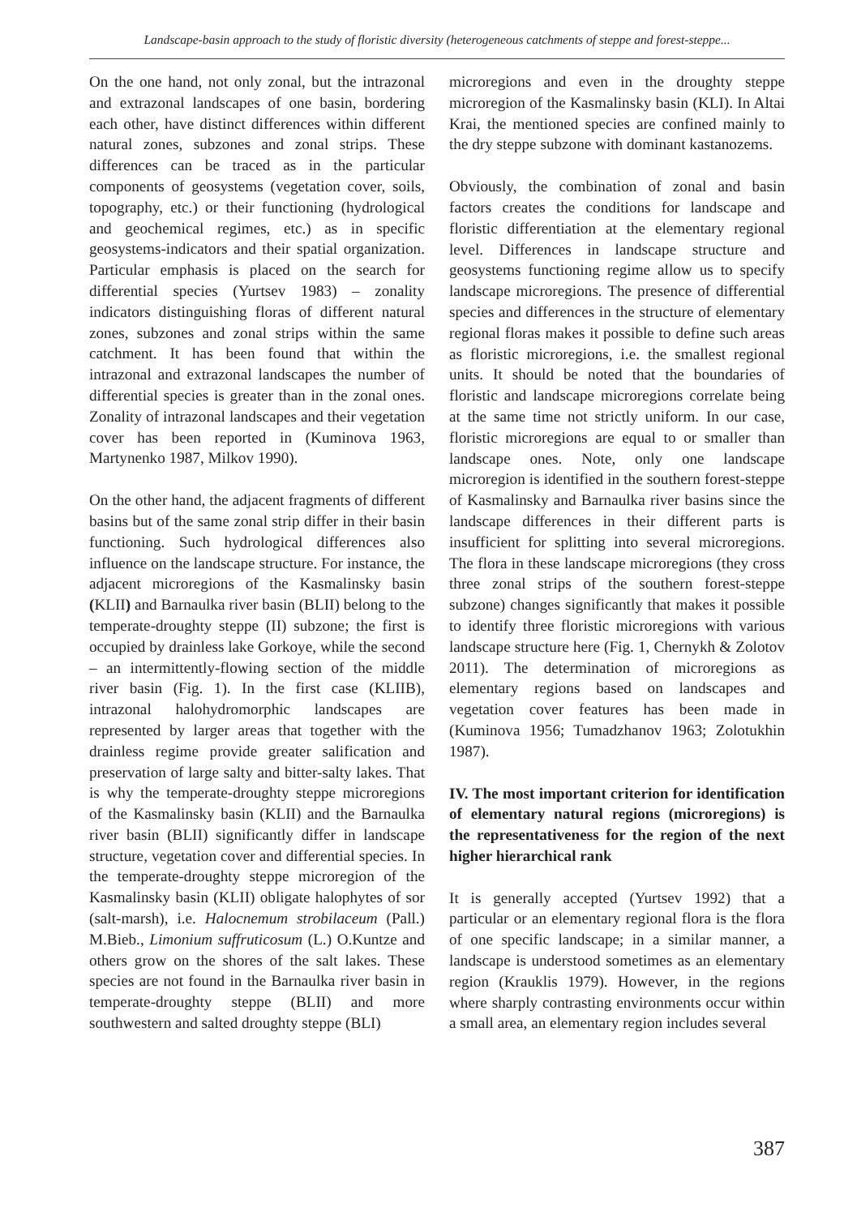Landscape-basin approach to the study of floristic diversity (heterogeneous catchments of steppe and forest-steppe...
On the one hand, not only zonal, but the intrazonal and extrazonal landscapes of one basin, bordering each other, have distinct differences within different natural zones, subzones and zonal strips. These differences can be traced as in the particular components of geosystems (vegetation cover, soils, topography, etc.) or their functioning (hydrological and geochemical regimes, etc.) as in specific geosystems-indicators and their spatial organization. Particular emphasis is placed on the search for differential species (Yurtsev 1983) – zonality indicators distinguishing floras of different natural zones, subzones and zonal strips within the same catchment. It has been found that within the intrazonal and extrazonal landscapes the number of differential species is greater than in the zonal ones. Zonality of intrazonal landscapes and their vegetation cover has been reported in (Kuminova 1963, Martynenko 1987, Milkov 1990).
On the other hand, the adjacent fragments of different basins but of the same zonal strip differ in their basin functioning. Such hydrological differences also influence on the landscape structure. For instance, the adjacent microregions of the Kasmalinsky basin (KLII) and Barnaulka river basin (BLII) belong to the temperate-droughty steppe (II) subzone; the first is occupied by drainless lake Gorkoye, while the second – an intermittently-flowing section of the middle river basin (Fig. 1). In the first case (KLIIB), intrazonal halohydromorphic landscapes are represented by larger areas that together with the drainless regime provide greater salification and preservation of large salty and bitter-salty lakes. That is why the temperate-droughty steppe microregions of the Kasmalinsky basin (KLII) and the Barnaulka river basin (BLII) significantly differ in landscape structure, vegetation cover and differential species. In the temperate-droughty steppe microregion of the Kasmalinsky basin (KLII) obligate halophytes of sor (salt-marsh), i.e. Halocnemum strobilaceum (Pall.) M.Bieb., Limonium suffruticosum (L.) O.Kuntze and others grow on the shores of the salt lakes. These species are not found in the Barnaulka river basin in temperate-droughty steppe (BLII) and more southwestern and salted droughty steppe (BLI)
microregions and even in the droughty steppe microregion of the Kasmalinsky basin (KLI). In Altai Krai, the mentioned species are confined mainly to the dry steppe subzone with dominant kastanozems.
Obviously, the combination of zonal and basin factors creates the conditions for landscape and floristic differentiation at the elementary regional level. Differences in landscape structure and geosystems functioning regime allow us to specify landscape microregions. The presence of differential species and differences in the structure of elementary regional floras makes it possible to define such areas as floristic microregions, i.e. the smallest regional units. It should be noted that the boundaries of floristic and landscape microregions correlate being at the same time not strictly uniform. In our case, floristic microregions are equal to or smaller than landscape ones. Note, only one landscape microregion is identified in the southern forest-steppe of Kasmalinsky and Barnaulka river basins since the landscape differences in their different parts is insufficient for splitting into several microregions. The flora in these landscape microregions (they cross three zonal strips of the southern forest-steppe subzone) changes significantly that makes it possible to identify three floristic microregions with various landscape structure here (Fig. 1, Chernykh & Zolotov 2011). The determination of microregions as elementary regions based on landscapes and vegetation cover features has been made in (Kuminova 1956; Tumadzhanov 1963; Zolotukhin 1987).
IV. The most important criterion for identification of elementary natural regions (microregions) is the representativeness for the region of the next higher hierarchical rank
It is generally accepted (Yurtsev 1992) that a particular or an elementary regional flora is the flora of one specific landscape; in a similar manner, a landscape is understood sometimes as an elementary region (Krauklis 1979). However, in the regions where sharply contrasting environments occur within a small area, an elementary region includes several
387